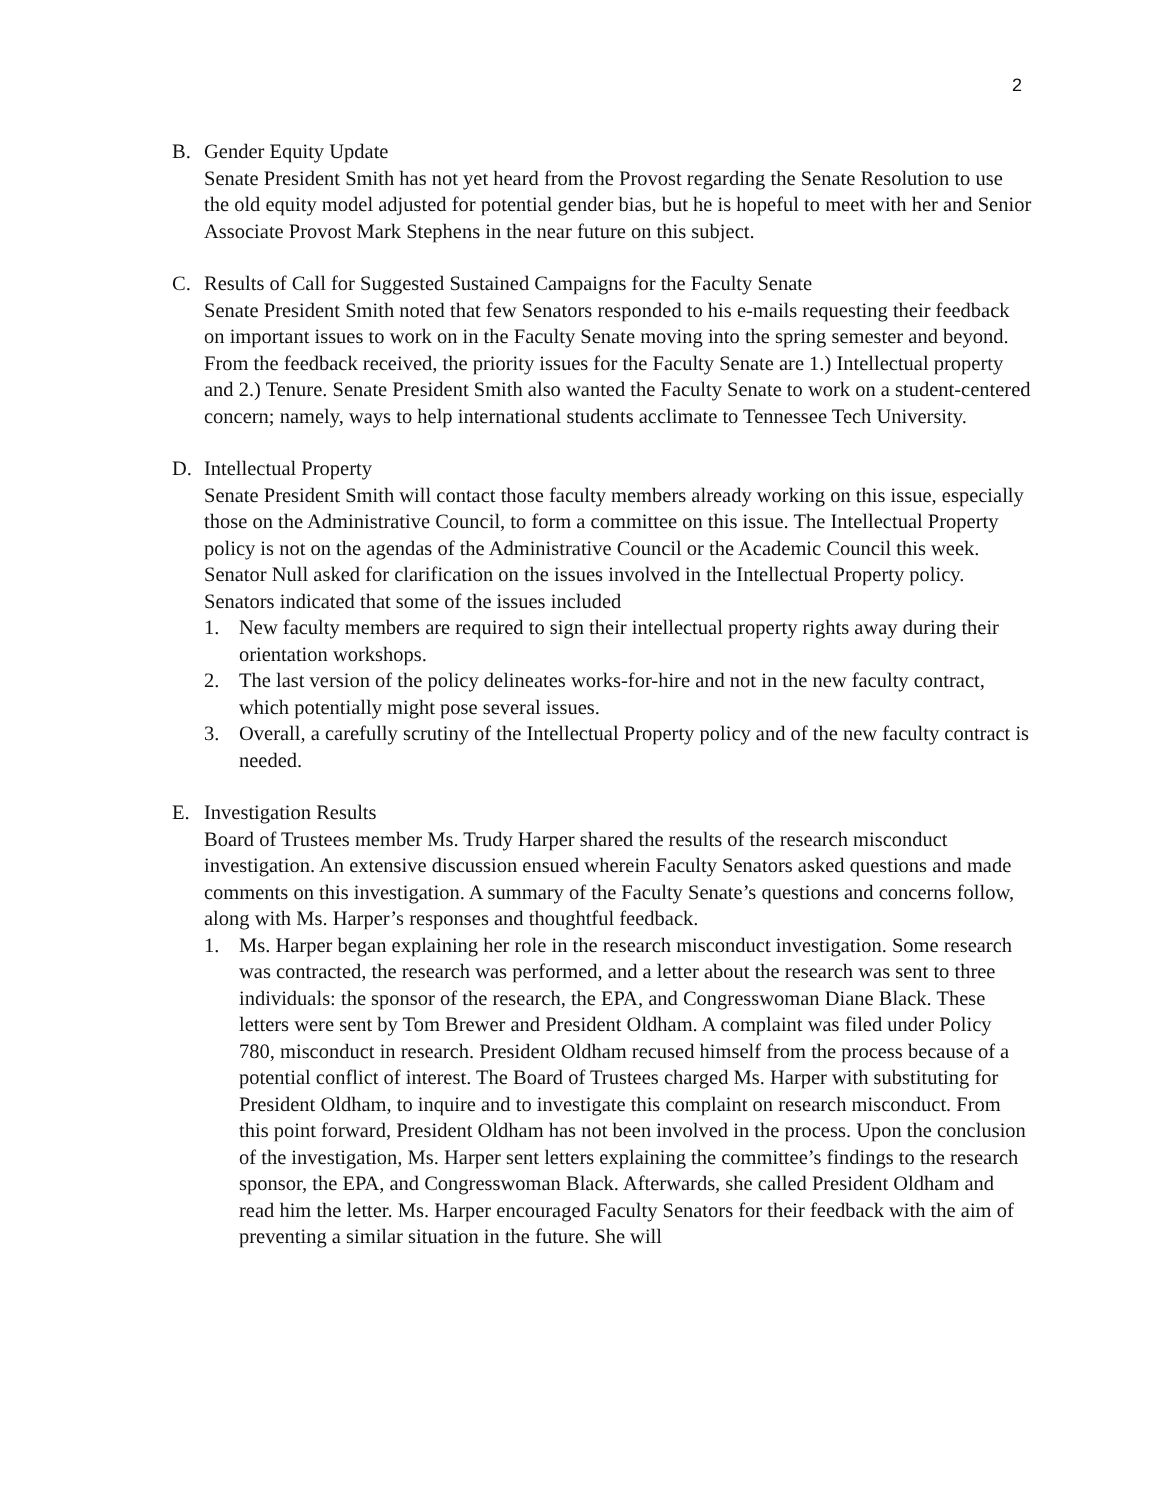2
B. Gender Equity Update
Senate President Smith has not yet heard from the Provost regarding the Senate Resolution to use the old equity model adjusted for potential gender bias, but he is hopeful to meet with her and Senior Associate Provost Mark Stephens in the near future on this subject.
C. Results of Call for Suggested Sustained Campaigns for the Faculty Senate
Senate President Smith noted that few Senators responded to his e-mails requesting their feedback on important issues to work on in the Faculty Senate moving into the spring semester and beyond. From the feedback received, the priority issues for the Faculty Senate are 1.) Intellectual property and 2.) Tenure. Senate President Smith also wanted the Faculty Senate to work on a student-centered concern; namely, ways to help international students acclimate to Tennessee Tech University.
D. Intellectual Property
Senate President Smith will contact those faculty members already working on this issue, especially those on the Administrative Council, to form a committee on this issue. The Intellectual Property policy is not on the agendas of the Administrative Council or the Academic Council this week. Senator Null asked for clarification on the issues involved in the Intellectual Property policy. Senators indicated that some of the issues included
1. New faculty members are required to sign their intellectual property rights away during their orientation workshops.
2. The last version of the policy delineates works-for-hire and not in the new faculty contract, which potentially might pose several issues.
3. Overall, a carefully scrutiny of the Intellectual Property policy and of the new faculty contract is needed.
E. Investigation Results
Board of Trustees member Ms. Trudy Harper shared the results of the research misconduct investigation. An extensive discussion ensued wherein Faculty Senators asked questions and made comments on this investigation. A summary of the Faculty Senate’s questions and concerns follow, along with Ms. Harper’s responses and thoughtful feedback.
1. Ms. Harper began explaining her role in the research misconduct investigation. Some research was contracted, the research was performed, and a letter about the research was sent to three individuals: the sponsor of the research, the EPA, and Congresswoman Diane Black. These letters were sent by Tom Brewer and President Oldham. A complaint was filed under Policy 780, misconduct in research. President Oldham recused himself from the process because of a potential conflict of interest. The Board of Trustees charged Ms. Harper with substituting for President Oldham, to inquire and to investigate this complaint on research misconduct. From this point forward, President Oldham has not been involved in the process. Upon the conclusion of the investigation, Ms. Harper sent letters explaining the committee’s findings to the research sponsor, the EPA, and Congresswoman Black. Afterwards, she called President Oldham and read him the letter. Ms. Harper encouraged Faculty Senators for their feedback with the aim of preventing a similar situation in the future. She will